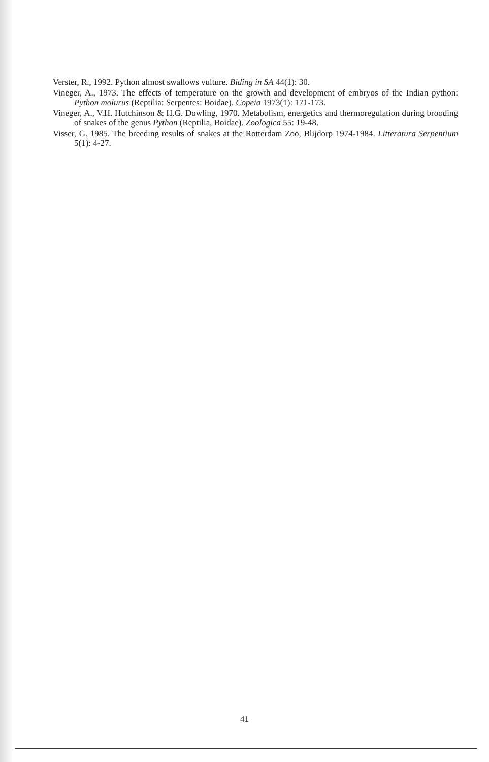Verster, R., 1992. Python almost swallows vulture. Biding in SA 44(1): 30.
Vineger, A., 1973. The effects of temperature on the growth and development of embryos of the Indian python: Python molurus (Reptilia: Serpentes: Boidae). Copeia 1973(1): 171-173.
Vineger, A., V.H. Hutchinson & H.G. Dowling, 1970. Metabolism, energetics and thermoregulation during brooding of snakes of the genus Python (Reptilia, Boidae). Zoologica 55: 19-48.
Visser, G. 1985. The breeding results of snakes at the Rotterdam Zoo, Blijdorp 1974-1984. Litteratura Serpentium 5(1): 4-27.
41